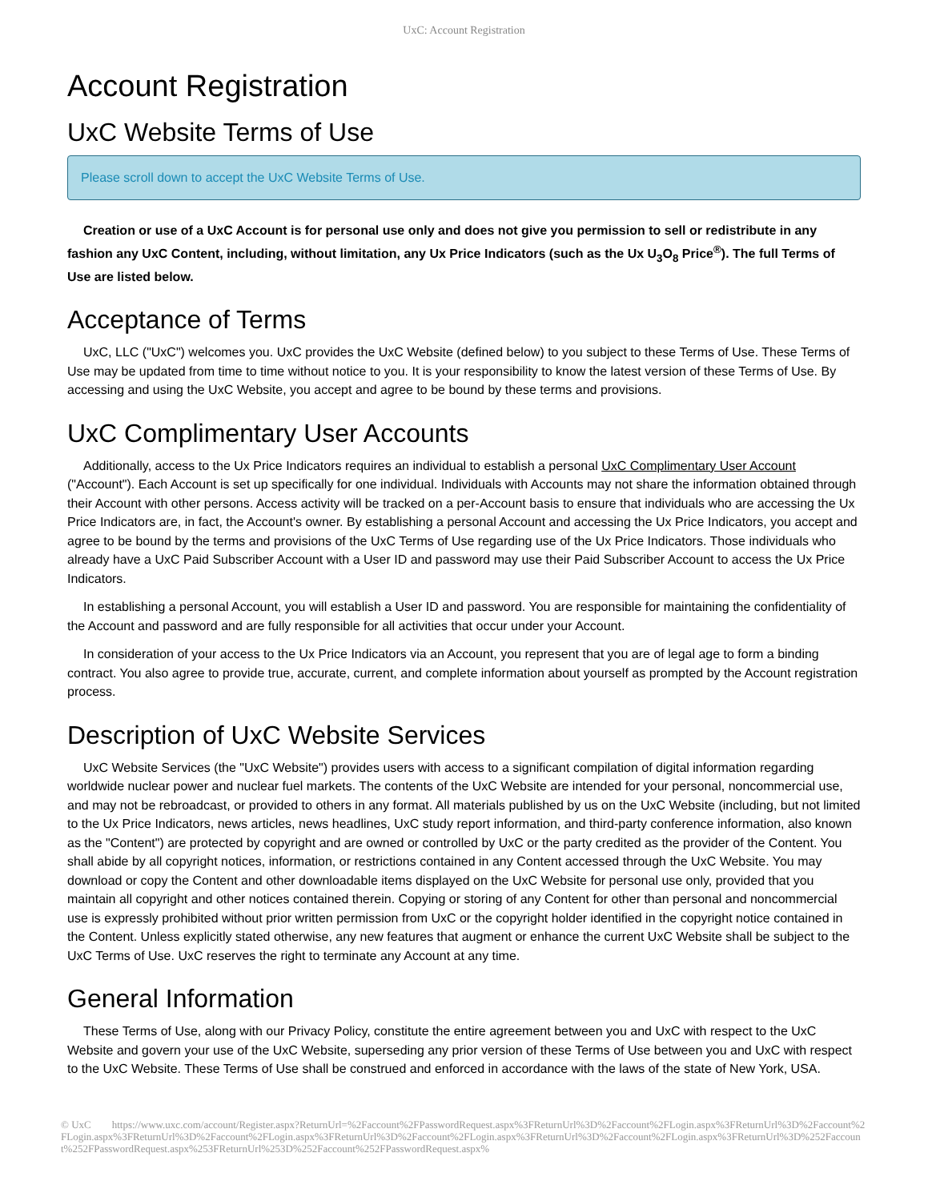UxC: Account Registration
Account Registration
UxC Website Terms of Use
Please scroll down to accept the UxC Website Terms of Use.
Creation or use of a UxC Account is for personal use only and does not give you permission to sell or redistribute in any fashion any UxC Content, including, without limitation, any Ux Price Indicators (such as the Ux U<sub>3</sub>O<sub>8</sub> Price<sup>®</sup>). The full Terms of Use are listed below.
Acceptance of Terms
UxC, LLC ("UxC") welcomes you. UxC provides the UxC Website (defined below) to you subject to these Terms of Use. These Terms of Use may be updated from time to time without notice to you. It is your responsibility to know the latest version of these Terms of Use. By accessing and using the UxC Website, you accept and agree to be bound by these terms and provisions.
UxC Complimentary User Accounts
Additionally, access to the Ux Price Indicators requires an individual to establish a personal UxC Complimentary User Account ("Account"). Each Account is set up specifically for one individual. Individuals with Accounts may not share the information obtained through their Account with other persons. Access activity will be tracked on a per-Account basis to ensure that individuals who are accessing the Ux Price Indicators are, in fact, the Account's owner. By establishing a personal Account and accessing the Ux Price Indicators, you accept and agree to be bound by the terms and provisions of the UxC Terms of Use regarding use of the Ux Price Indicators. Those individuals who already have a UxC Paid Subscriber Account with a User ID and password may use their Paid Subscriber Account to access the Ux Price Indicators.
In establishing a personal Account, you will establish a User ID and password. You are responsible for maintaining the confidentiality of the Account and password and are fully responsible for all activities that occur under your Account.
In consideration of your access to the Ux Price Indicators via an Account, you represent that you are of legal age to form a binding contract. You also agree to provide true, accurate, current, and complete information about yourself as prompted by the Account registration process.
Description of UxC Website Services
UxC Website Services (the "UxC Website") provides users with access to a significant compilation of digital information regarding worldwide nuclear power and nuclear fuel markets. The contents of the UxC Website are intended for your personal, noncommercial use, and may not be rebroadcast, or provided to others in any format. All materials published by us on the UxC Website (including, but not limited to the Ux Price Indicators, news articles, news headlines, UxC study report information, and third-party conference information, also known as the "Content") are protected by copyright and are owned or controlled by UxC or the party credited as the provider of the Content. You shall abide by all copyright notices, information, or restrictions contained in any Content accessed through the UxC Website. You may download or copy the Content and other downloadable items displayed on the UxC Website for personal use only, provided that you maintain all copyright and other notices contained therein. Copying or storing of any Content for other than personal and noncommercial use is expressly prohibited without prior written permission from UxC or the copyright holder identified in the copyright notice contained in the Content. Unless explicitly stated otherwise, any new features that augment or enhance the current UxC Website shall be subject to the UxC Terms of Use. UxC reserves the right to terminate any Account at any time.
General Information
These Terms of Use, along with our Privacy Policy, constitute the entire agreement between you and UxC with respect to the UxC Website and govern your use of the UxC Website, superseding any prior version of these Terms of Use between you and UxC with respect to the UxC Website. These Terms of Use shall be construed and enforced in accordance with the laws of the state of New York, USA.
© UxC https://www.uxc.com/account/Register.aspx?ReturnUrl=%2Faccount%2FPasswordRequest.aspx%3FReturnUrl%3D%2Faccount%2FLogin.aspx%3FReturnUrl%3D%2Faccount%2FLogin.aspx%3FReturnUrl%3D%2Faccount%2FLogin.aspx%3FReturnUrl%3D%2Faccount%2FLogin.aspx%3FReturnUrl%3D%2Faccount%2FLogin.aspx%3FReturnUrl%3D%252Faccount%252FPasswordRequest.aspx%253FReturnUrl%253D%252Faccount%252FPasswordRequest.aspx%